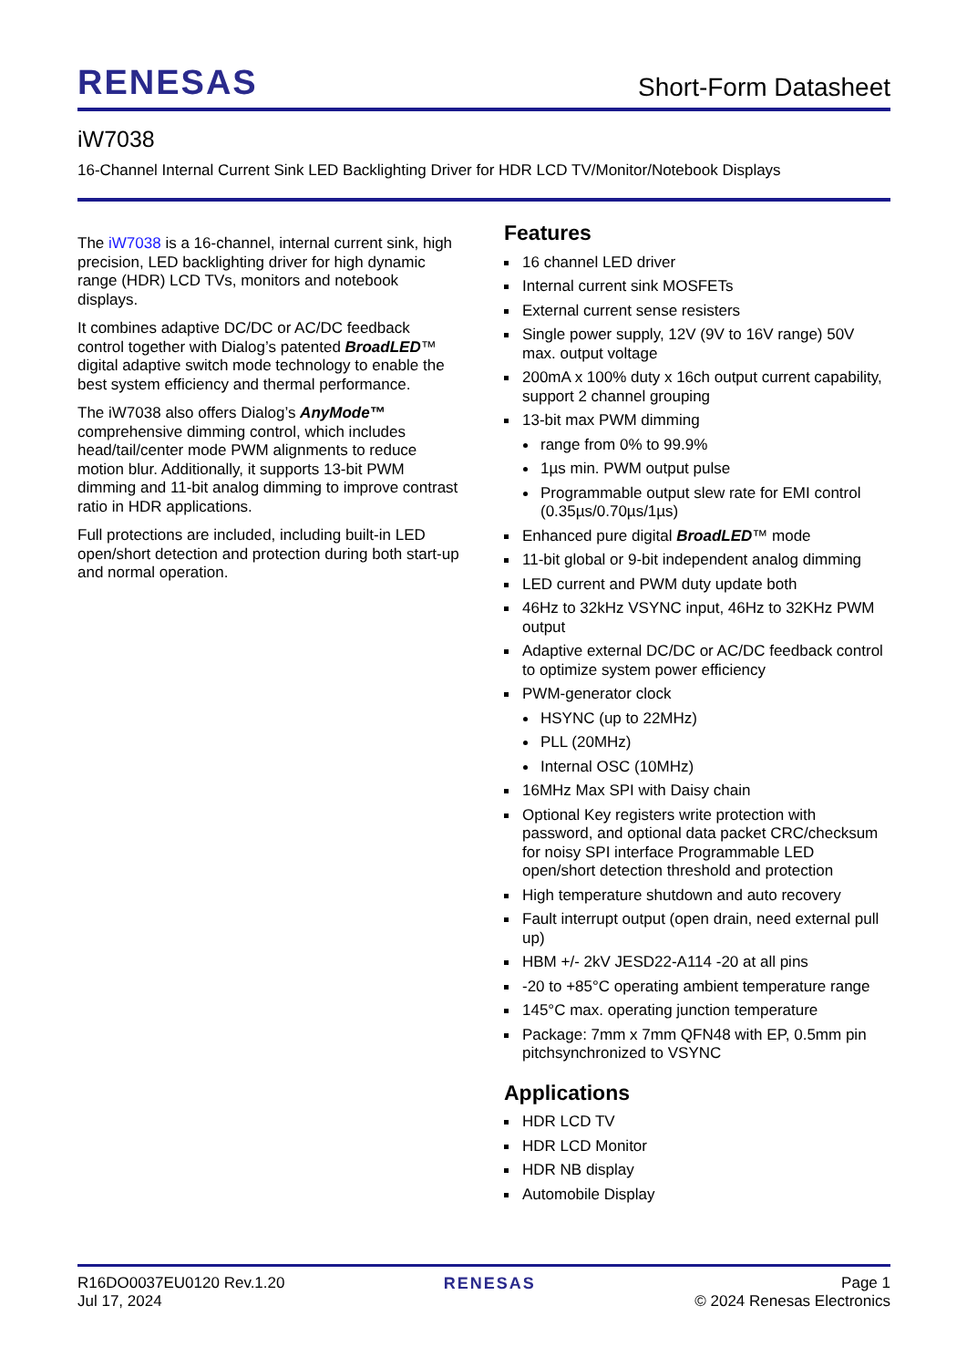RENESAS
Short-Form Datasheet
iW7038
16-Channel Internal Current Sink LED Backlighting Driver for HDR LCD TV/Monitor/Notebook Displays
The iW7038 is a 16-channel, internal current sink, high precision, LED backlighting driver for high dynamic range (HDR) LCD TVs, monitors and notebook displays.
It combines adaptive DC/DC or AC/DC feedback control together with Dialog’s patented BroadLED™ digital adaptive switch mode technology to enable the best system efficiency and thermal performance.
The iW7038 also offers Dialog’s AnyMode™ comprehensive dimming control, which includes head/tail/center mode PWM alignments to reduce motion blur. Additionally, it supports 13-bit PWM dimming and 11-bit analog dimming to improve contrast ratio in HDR applications.
Full protections are included, including built-in LED open/short detection and protection during both start-up and normal operation.
Features
16 channel LED driver
Internal current sink MOSFETs
External current sense resisters
Single power supply, 12V (9V to 16V range) 50V max. output voltage
200mA x 100% duty x 16ch output current capability, support 2 channel grouping
13-bit max PWM dimming
range from 0% to 99.9%
1µs min. PWM output pulse
Programmable output slew rate for EMI control (0.35µs/0.70µs/1µs)
Enhanced pure digital BroadLED™ mode
11-bit global or 9-bit independent analog dimming
LED current and PWM duty update both
46Hz to 32kHz VSYNC input, 46Hz to 32KHz PWM output
Adaptive external DC/DC or AC/DC feedback control to optimize system power efficiency
PWM-generator clock
HSYNC (up to 22MHz)
PLL (20MHz)
Internal OSC (10MHz)
16MHz Max SPI with Daisy chain
Optional Key registers write protection with password, and optional data packet CRC/checksum for noisy SPI interface Programmable LED open/short detection threshold and protection
High temperature shutdown and auto recovery
Fault interrupt output (open drain, need external pull up)
HBM +/- 2kV JESD22-A114 -20 at all pins
-20 to +85°C operating ambient temperature range
145°C max. operating junction temperature
Package: 7mm x 7mm QFN48 with EP, 0.5mm pin pitchsynchronized to VSYNC
Applications
HDR LCD TV
HDR LCD Monitor
HDR NB display
Automobile Display
R16DO0037EU0120 Rev.1.20
Jul 17, 2024
RENESAS Page 1
© 2024 Renesas Electronics